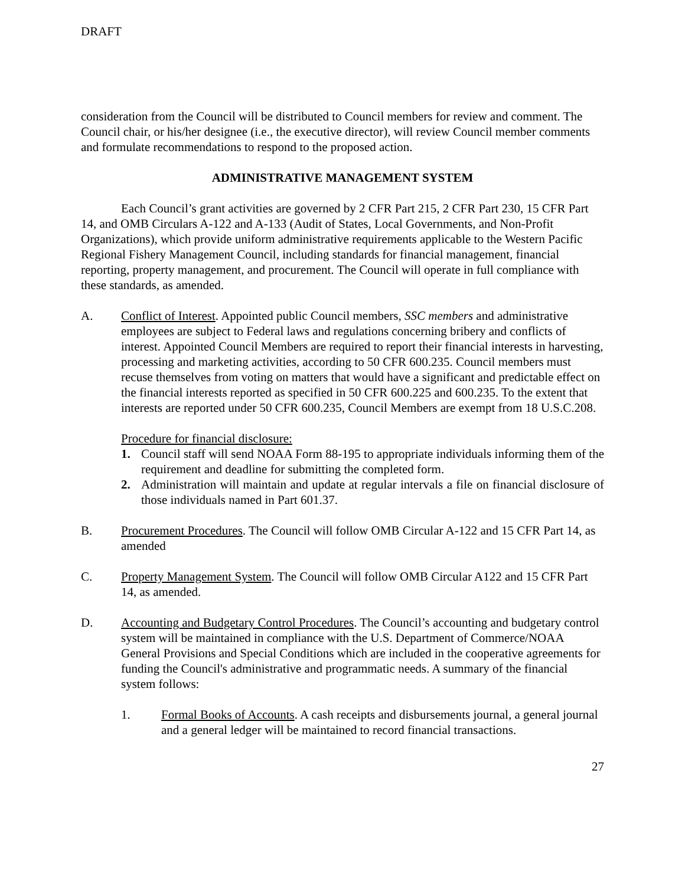DRAFT
consideration from the Council will be distributed to Council members for review and comment. The Council chair, or his/her designee (i.e., the executive director), will review Council member comments and formulate recommendations to respond to the proposed action.
ADMINISTRATIVE MANAGEMENT SYSTEM
Each Council’s grant activities are governed by 2 CFR Part 215, 2 CFR Part 230, 15 CFR Part 14, and OMB Circulars A-122 and A-133 (Audit of States, Local Governments, and Non-Profit Organizations), which provide uniform administrative requirements applicable to the Western Pacific Regional Fishery Management Council, including standards for financial management, financial reporting, property management, and procurement. The Council will operate in full compliance with these standards, as amended.
A. Conflict of Interest. Appointed public Council members, SSC members and administrative employees are subject to Federal laws and regulations concerning bribery and conflicts of interest. Appointed Council Members are required to report their financial interests in harvesting, processing and marketing activities, according to 50 CFR 600.235. Council members must recuse themselves from voting on matters that would have a significant and predictable effect on the financial interests reported as specified in 50 CFR 600.225 and 600.235. To the extent that interests are reported under 50 CFR 600.235, Council Members are exempt from 18 U.S.C.208.
Procedure for financial disclosure:
1. Council staff will send NOAA Form 88-195 to appropriate individuals informing them of the requirement and deadline for submitting the completed form.
2. Administration will maintain and update at regular intervals a file on financial disclosure of those individuals named in Part 601.37.
B. Procurement Procedures. The Council will follow OMB Circular A-122 and 15 CFR Part 14, as amended
C. Property Management System. The Council will follow OMB Circular A122 and 15 CFR Part 14, as amended.
D. Accounting and Budgetary Control Procedures. The Council’s accounting and budgetary control system will be maintained in compliance with the U.S. Department of Commerce/NOAA General Provisions and Special Conditions which are included in the cooperative agreements for funding the Council's administrative and programmatic needs. A summary of the financial system follows:
1. Formal Books of Accounts. A cash receipts and disbursements journal, a general journal and a general ledger will be maintained to record financial transactions.
27